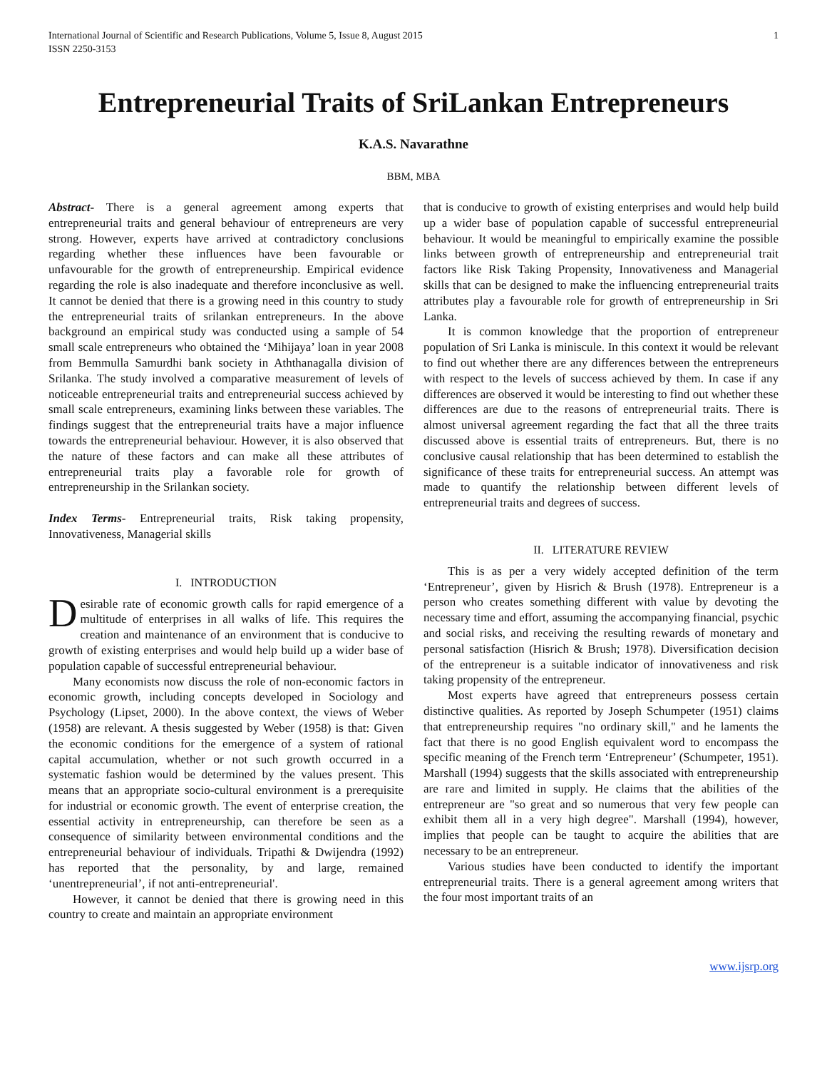International Journal of Scientific and Research Publications, Volume 5, Issue 8, August 2015
ISSN 2250-3153
1
Entrepreneurial Traits of SriLankan Entrepreneurs
K.A.S. Navarathne
BBM, MBA
Abstract- There is a general agreement among experts that entrepreneurial traits and general behaviour of entrepreneurs are very strong. However, experts have arrived at contradictory conclusions regarding whether these influences have been favourable or unfavourable for the growth of entrepreneurship. Empirical evidence regarding the role is also inadequate and therefore inconclusive as well. It cannot be denied that there is a growing need in this country to study the entrepreneurial traits of srilankan entrepreneurs. In the above background an empirical study was conducted using a sample of 54 small scale entrepreneurs who obtained the ‘Mihijaya’ loan in year 2008 from Bemmulla Samurdhi bank society in Aththanagalla division of Srilanka. The study involved a comparative measurement of levels of noticeable entrepreneurial traits and entrepreneurial success achieved by small scale entrepreneurs, examining links between these variables. The findings suggest that the entrepreneurial traits have a major influence towards the entrepreneurial behaviour. However, it is also observed that the nature of these factors and can make all these attributes of entrepreneurial traits play a favorable role for growth of entrepreneurship in the Srilankan society.
Index Terms- Entrepreneurial traits, Risk taking propensity, Innovativeness, Managerial skills
I. INTRODUCTION
Desirable rate of economic growth calls for rapid emergence of a multitude of enterprises in all walks of life. This requires the creation and maintenance of an environment that is conducive to growth of existing enterprises and would help build up a wider base of population capable of successful entrepreneurial behaviour.
Many economists now discuss the role of non-economic factors in economic growth, including concepts developed in Sociology and Psychology (Lipset, 2000). In the above context, the views of Weber (1958) are relevant. A thesis suggested by Weber (1958) is that: Given the economic conditions for the emergence of a system of rational capital accumulation, whether or not such growth occurred in a systematic fashion would be determined by the values present. This means that an appropriate socio-cultural environment is a prerequisite for industrial or economic growth. The event of enterprise creation, the essential activity in entrepreneurship, can therefore be seen as a consequence of similarity between environmental conditions and the entrepreneurial behaviour of individuals. Tripathi & Dwijendra (1992) has reported that the personality, by and large, remained ‘unentrepreneurial’, if not anti-entrepreneurial'.
However, it cannot be denied that there is growing need in this country to create and maintain an appropriate environment
that is conducive to growth of existing enterprises and would help build up a wider base of population capable of successful entrepreneurial behaviour. It would be meaningful to empirically examine the possible links between growth of entrepreneurship and entrepreneurial trait factors like Risk Taking Propensity, Innovativeness and Managerial skills that can be designed to make the influencing entrepreneurial traits attributes play a favourable role for growth of entrepreneurship in Sri Lanka.
It is common knowledge that the proportion of entrepreneur population of Sri Lanka is miniscule. In this context it would be relevant to find out whether there are any differences between the entrepreneurs with respect to the levels of success achieved by them. In case if any differences are observed it would be interesting to find out whether these differences are due to the reasons of entrepreneurial traits. There is almost universal agreement regarding the fact that all the three traits discussed above is essential traits of entrepreneurs. But, there is no conclusive causal relationship that has been determined to establish the significance of these traits for entrepreneurial success. An attempt was made to quantify the relationship between different levels of entrepreneurial traits and degrees of success.
II. LITERATURE REVIEW
This is as per a very widely accepted definition of the term ‘Entrepreneur’, given by Hisrich & Brush (1978). Entrepreneur is a person who creates something different with value by devoting the necessary time and effort, assuming the accompanying financial, psychic and social risks, and receiving the resulting rewards of monetary and personal satisfaction (Hisrich & Brush; 1978). Diversification decision of the entrepreneur is a suitable indicator of innovativeness and risk taking propensity of the entrepreneur.
Most experts have agreed that entrepreneurs possess certain distinctive qualities. As reported by Joseph Schumpeter (1951) claims that entrepreneurship requires "no ordinary skill," and he laments the fact that there is no good English equivalent word to encompass the specific meaning of the French term ‘Entrepreneur’ (Schumpeter, 1951). Marshall (1994) suggests that the skills associated with entrepreneurship are rare and limited in supply. He claims that the abilities of the entrepreneur are "so great and so numerous that very few people can exhibit them all in a very high degree". Marshall (1994), however, implies that people can be taught to acquire the abilities that are necessary to be an entrepreneur.
Various studies have been conducted to identify the important entrepreneurial traits. There is a general agreement among writers that the four most important traits of an
www.ijsrp.org